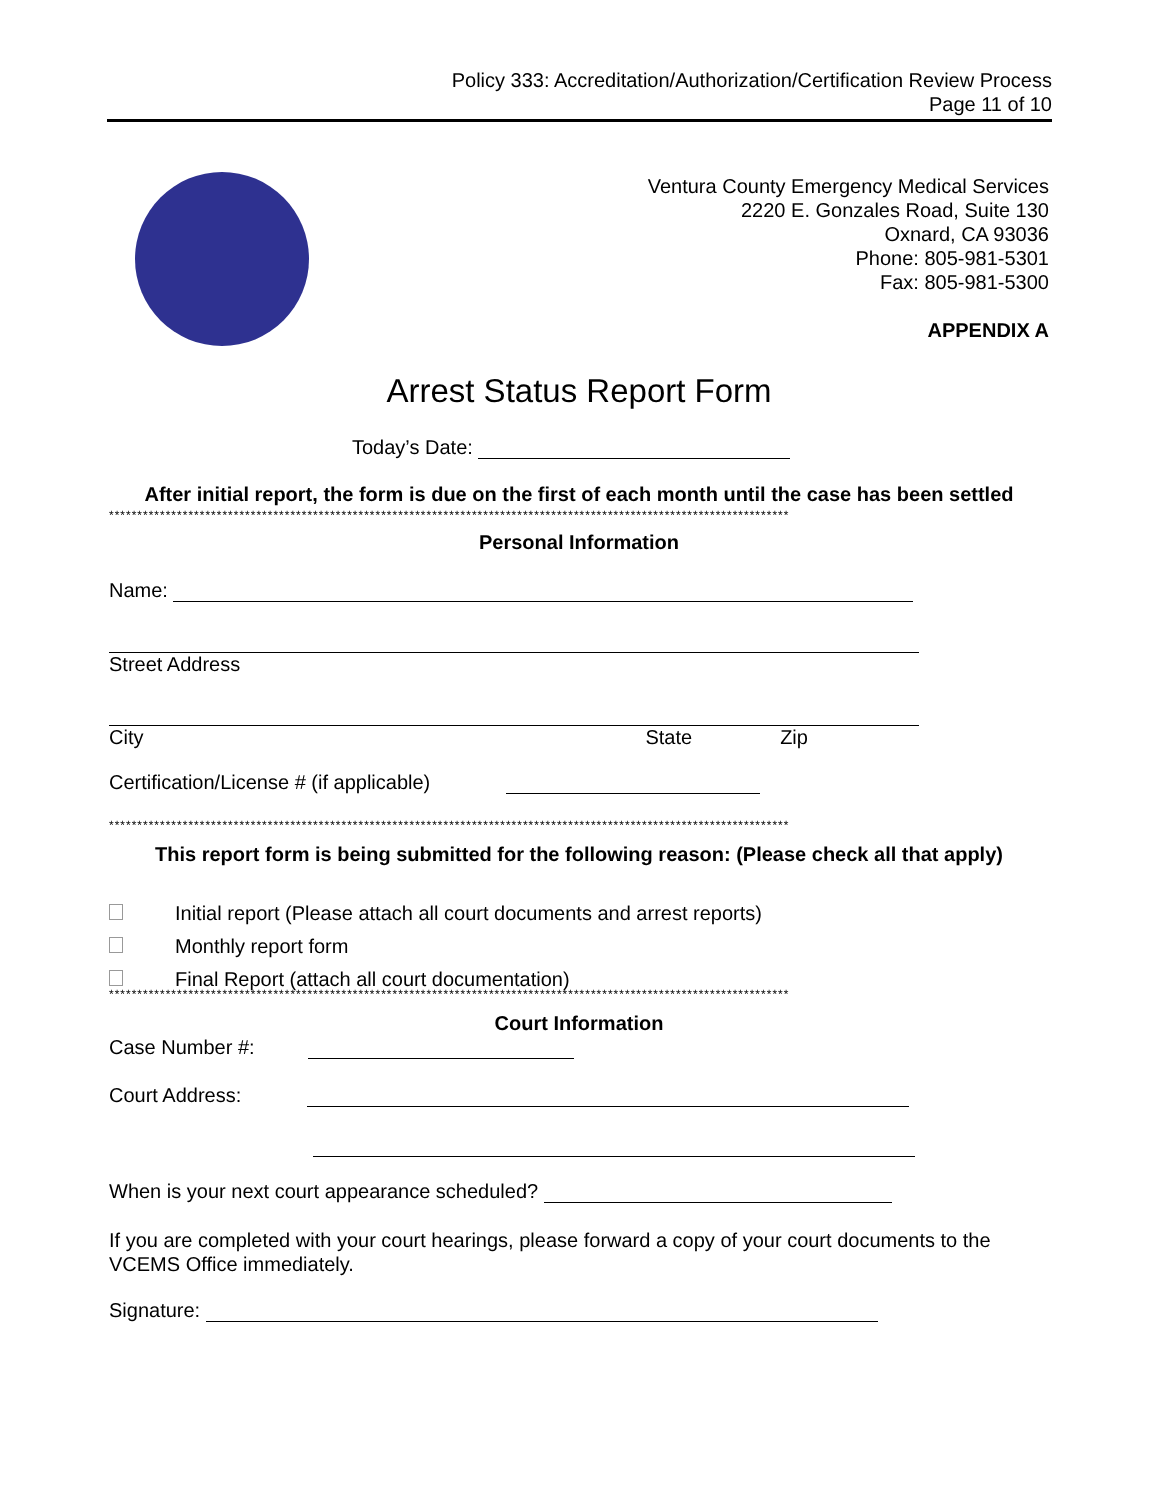Policy 333: Accreditation/Authorization/Certification Review Process
Page 11 of 10
Ventura County Emergency Medical Services
2220 E. Gonzales Road, Suite 130
Oxnard, CA 93036
Phone: 805-981-5301
Fax: 805-981-5300
APPENDIX A
Arrest Status Report Form
Today’s Date:
After initial report, the form is due on the first of each month until the case has been settled
************************************************************************************************************************
Personal Information
Name:
Street Address
City State Zip
Certification/License # (if applicable)
************************************************************************************************************************
This report form is being submitted for the following reason: (Please check all that apply)
Initial report (Please attach all court documents and arrest reports)
Monthly report form
Final Report (attach all court documentation)
************************************************************************************************************************
Court Information
Case Number #:
Court Address:
When is your next court appearance scheduled?
If you are completed with your court hearings, please forward a copy of your court documents to the VCEMS Office immediately.
Signature: